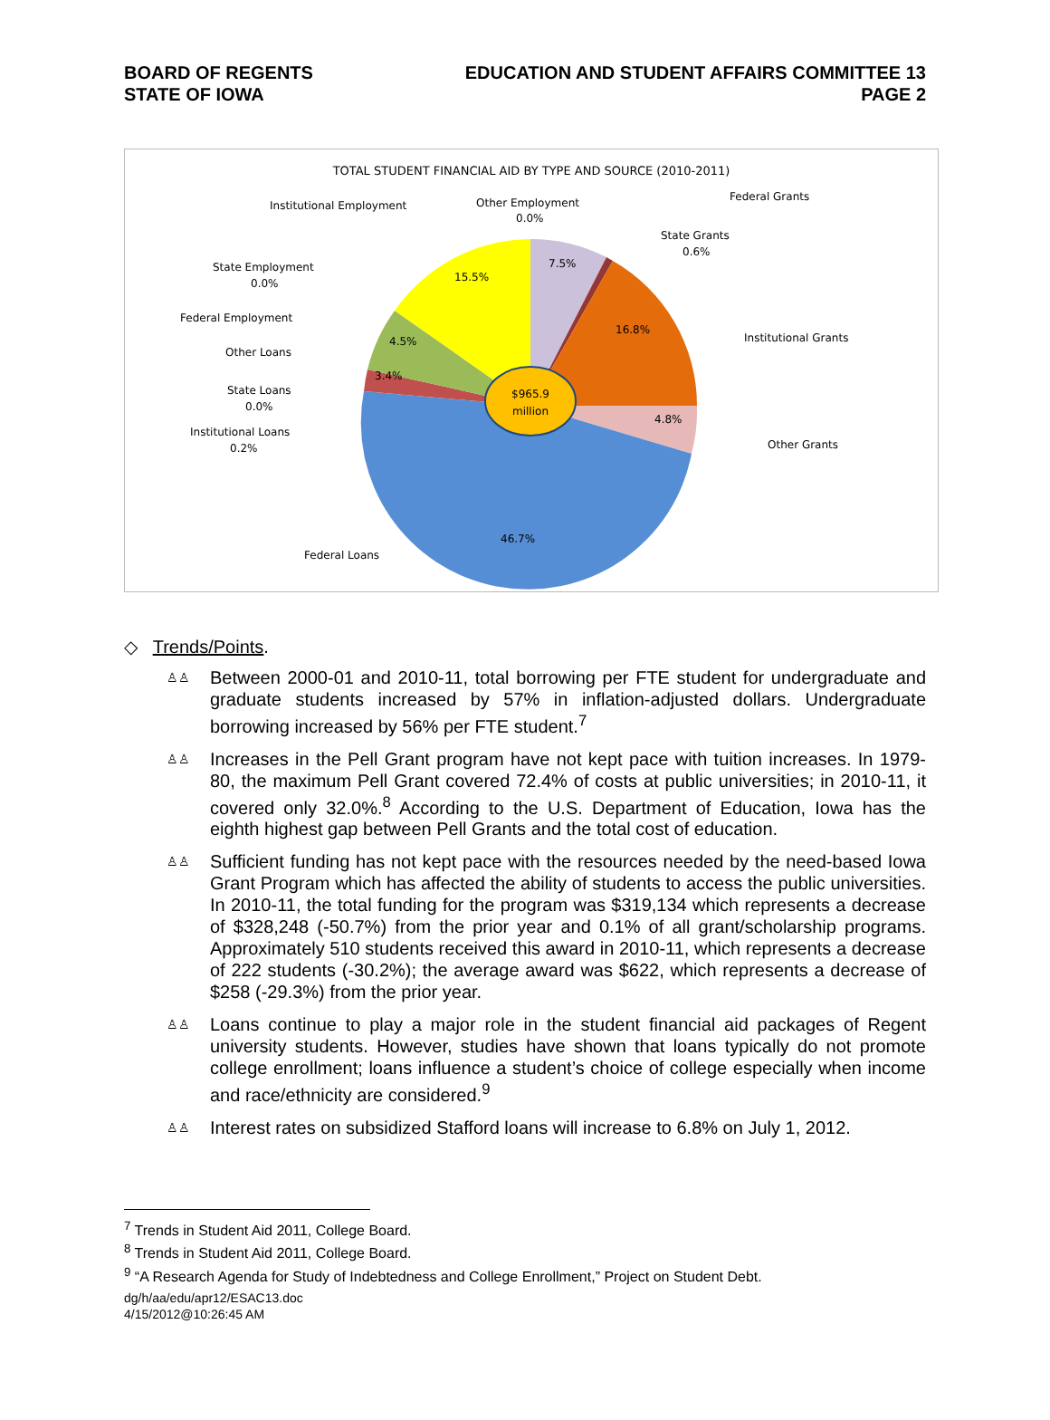BOARD OF REGENTS
STATE OF IOWA
EDUCATION AND STUDENT AFFAIRS COMMITTEE 13
PAGE 2
TOTAL STUDENT FINANCIAL AID BY TYPE AND SOURCE (2010-2011)
$965.9
million
7.5%
16.8%
4.8%
46.7%
3.4%
4.5%
15.5%
Institutional Employment
Other Employment
0.0%
Federal Grants
State Grants
0.6%
State Employment
0.0%
Federal Employment
Institutional Grants
Other Loans
State Loans
0.0%
Institutional Loans
0.2%
Other Grants
Federal Loans
◇ Trends/Points.
♙♙ Between 2000-01 and 2010-11, total borrowing per FTE student for undergraduate and graduate students increased by 57% in inflation-adjusted dollars. Undergraduate borrowing increased by 56% per FTE student.<sup>7</sup>
♙♙ Increases in the Pell Grant program have not kept pace with tuition increases. In 1979-80, the maximum Pell Grant covered 72.4% of costs at public universities; in 2010-11, it covered only 32.0%.<sup>8</sup> According to the U.S. Department of Education, Iowa has the eighth highest gap between Pell Grants and the total cost of education.
♙♙ Sufficient funding has not kept pace with the resources needed by the need-based Iowa Grant Program which has affected the ability of students to access the public universities. In 2010-11, the total funding for the program was $319,134 which represents a decrease of $328,248 (-50.7%) from the prior year and 0.1% of all grant/scholarship programs. Approximately 510 students received this award in 2010-11, which represents a decrease of 222 students (-30.2%); the average award was $622, which represents a decrease of $258 (-29.3%) from the prior year.
♙♙ Loans continue to play a major role in the student financial aid packages of Regent university students. However, studies have shown that loans typically do not promote college enrollment; loans influence a student’s choice of college especially when income and race/ethnicity are considered.<sup>9</sup>
♙♙ Interest rates on subsidized Stafford loans will increase to 6.8% on July 1, 2012.
<sup>7</sup> Trends in Student Aid 2011, College Board.
<sup>8</sup> Trends in Student Aid 2011, College Board.
<sup>9</sup> “A Research Agenda for Study of Indebtedness and College Enrollment,” Project on Student Debt.
dg/h/aa/edu/apr12/ESAC13.doc
4/15/2012@10:26:45 AM